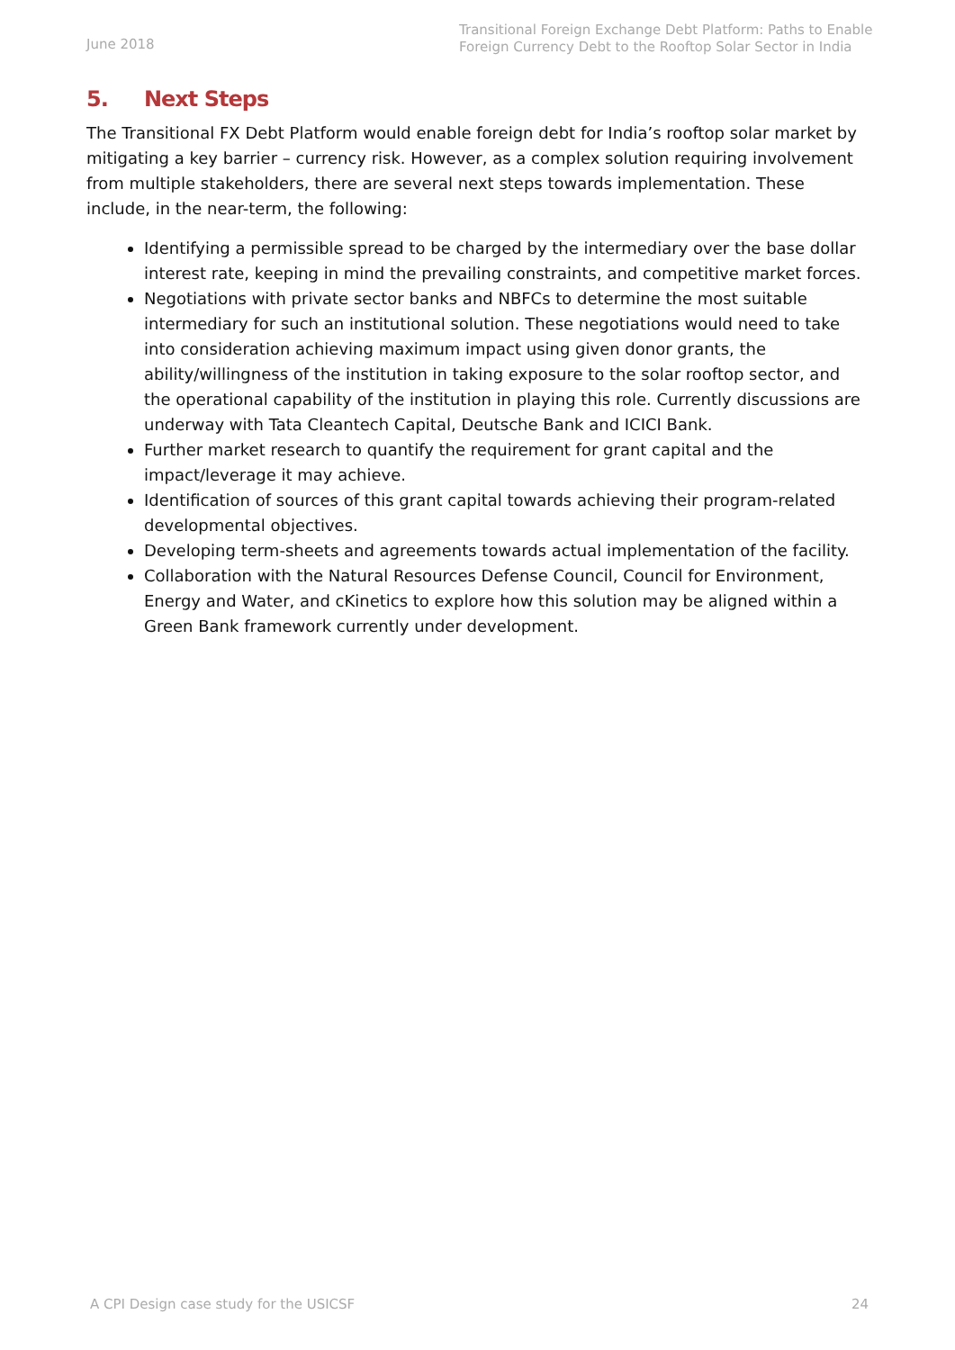June 2018
Transitional Foreign Exchange Debt Platform: Paths to Enable Foreign Currency Debt to the Rooftop Solar Sector in India
5. Next Steps
The Transitional FX Debt Platform would enable foreign debt for India’s rooftop solar market by mitigating a key barrier – currency risk. However, as a complex solution requiring involvement from multiple stakeholders, there are several next steps towards implementation. These include, in the near-term, the following:
Identifying a permissible spread to be charged by the intermediary over the base dollar interest rate, keeping in mind the prevailing constraints, and competitive market forces.
Negotiations with private sector banks and NBFCs to determine the most suitable intermediary for such an institutional solution. These negotiations would need to take into consideration achieving maximum impact using given donor grants, the ability/willingness of the institution in taking exposure to the solar rooftop sector, and the operational capability of the institution in playing this role. Currently discussions are underway with Tata Cleantech Capital, Deutsche Bank and ICICI Bank.
Further market research to quantify the requirement for grant capital and the impact/leverage it may achieve.
Identification of sources of this grant capital towards achieving their program-related developmental objectives.
Developing term-sheets and agreements towards actual implementation of the facility.
Collaboration with the Natural Resources Defense Council, Council for Environment, Energy and Water, and cKinetics to explore how this solution may be aligned within a Green Bank framework currently under development.
A CPI Design case study for the USICSF 24